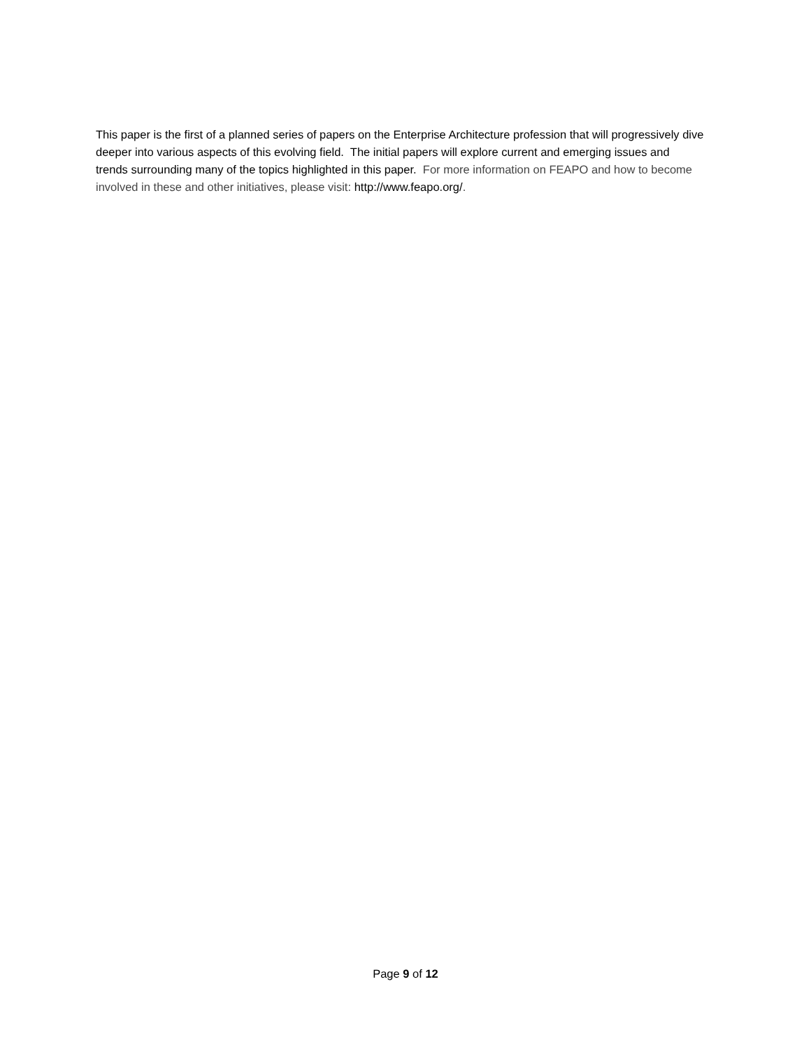This paper is the first of a planned series of papers on the Enterprise Architecture profession that will progressively dive deeper into various aspects of this evolving field. The initial papers will explore current and emerging issues and trends surrounding many of the topics highlighted in this paper. For more information on FEAPO and how to become involved in these and other initiatives, please visit: http://www.feapo.org/.
Page 9 of 12